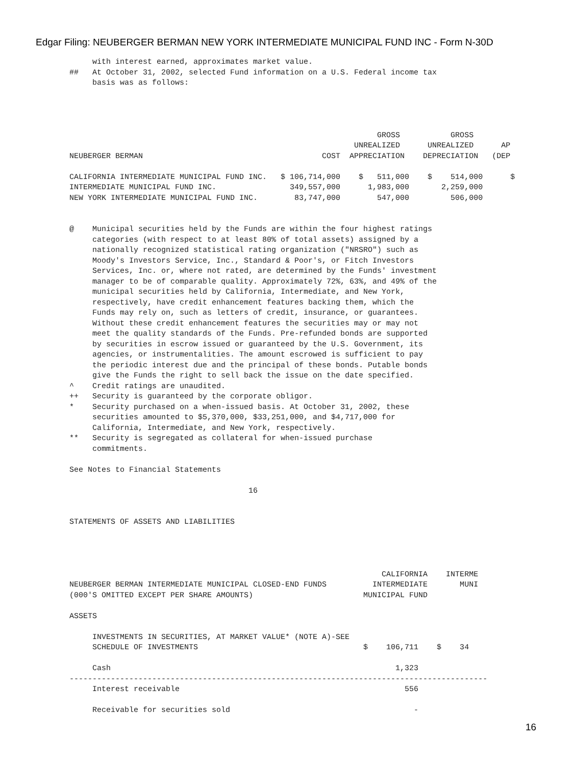Edgar Filing: NEUBERGER BERMAN NEW YORK INTERMEDIATE MUNICIPAL FUND INC - Form N-30D
with interest earned, approximates market value. ## At October 31, 2002, selected Fund information on a U.S. Federal income tax basis was as follows: GROSS GROSS UNREALIZED UNREALIZED AP NEUBERGER BERMAN COST APPRECIATION DEPRECIATION (DEP CALIFORNIA INTERMEDIATE MUNICIPAL FUND INC. $ 106,714,000 $ 511,000 $ 514,000 $ INTERMEDIATE MUNICIPAL FUND INC. 349,557,000 1,983,000 2,259,000 NEW YORK INTERMEDIATE MUNICIPAL FUND INC. 83,747,000 547,000 506,000 @ Municipal securities held by the Funds are within the four highest ratings categories (with respect to at least 80% of total assets) assigned by a nationally recognized statistical rating organization ("NRSRO") such as Moody's Investors Service, Inc., Standard & Poor's, or Fitch Investors Services, Inc. or, where not rated, are determined by the Funds' investment manager to be of comparable quality. Approximately 72%, 63%, and 49% of the municipal securities held by California, Intermediate, and New York, respectively, have credit enhancement features backing them, which the Funds may rely on, such as letters of credit, insurance, or guarantees. Without these credit enhancement features the securities may or may not meet the quality standards of the Funds. Pre-refunded bonds are supported by securities in escrow issued or guaranteed by the U.S. Government, its agencies, or instrumentalities. The amount escrowed is sufficient to pay the periodic interest due and the principal of these bonds. Putable bonds give the Funds the right to sell back the issue on the date specified. ^ Credit ratings are unaudited. ++ Security is guaranteed by the corporate obligor. * Security purchased on a when-issued basis. At October 31, 2002, these securities amounted to $5,370,000, $33,251,000, and $4,717,000 for California, Intermediate, and New York, respectively. ** Security is segregated as collateral for when-issued purchase commitments. See Notes to Financial Statements 16 STATEMENTS OF ASSETS AND LIABILITIES CALIFORNIA INTERME NEUBERGER BERMAN INTERMEDIATE MUNICIPAL CLOSED-END FUNDS INTERMEDIATE MUNI (000'S OMITTED EXCEPT PER SHARE AMOUNTS) MUNICIPAL FUND ASSETS INVESTMENTS IN SECURITIES, AT MARKET VALUE* (NOTE A)-SEE SCHEDULE OF INVESTMENTS $ 106,711 $ 34 Cash 1,323 ------------------------------------------------------------------------------------------- Interest receivable 556 Receivable for securities sold -
16